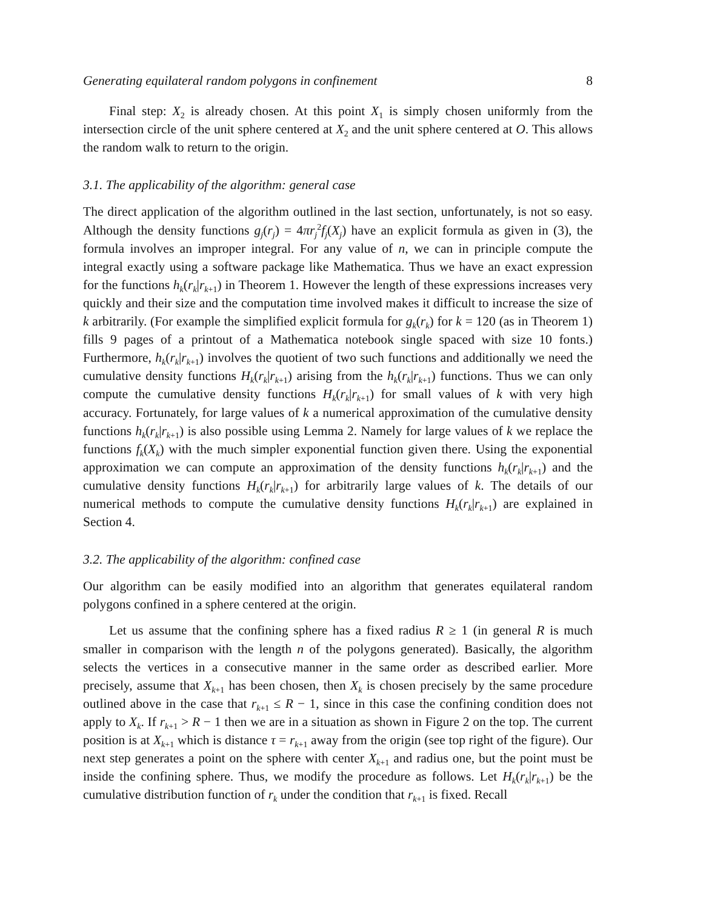Generating equilateral random polygons in confinement 8
Final step: X<sub>2</sub> is already chosen. At this point X<sub>1</sub> is simply chosen uniformly from the intersection circle of the unit sphere centered at X<sub>2</sub> and the unit sphere centered at O. This allows the random walk to return to the origin.
3.1. The applicability of the algorithm: general case
The direct application of the algorithm outlined in the last section, unfortunately, is not so easy. Although the density functions g<sub>j</sub>(r<sub>j</sub>) = 4πr<sub>j</sub><sup>2</sup>f<sub>j</sub>(X<sub>j</sub>) have an explicit formula as given in (3), the formula involves an improper integral. For any value of n, we can in principle compute the integral exactly using a software package like Mathematica. Thus we have an exact expression for the functions h<sub>k</sub>(r<sub>k</sub>|r<sub>k+1</sub>) in Theorem 1. However the length of these expressions increases very quickly and their size and the computation time involved makes it difficult to increase the size of k arbitrarily. (For example the simplified explicit formula for g<sub>k</sub>(r<sub>k</sub>) for k = 120 (as in Theorem 1) fills 9 pages of a printout of a Mathematica notebook single spaced with size 10 fonts.) Furthermore, h<sub>k</sub>(r<sub>k</sub>|r<sub>k+1</sub>) involves the quotient of two such functions and additionally we need the cumulative density functions H<sub>k</sub>(r<sub>k</sub>|r<sub>k+1</sub>) arising from the h<sub>k</sub>(r<sub>k</sub>|r<sub>k+1</sub>) functions. Thus we can only compute the cumulative density functions H<sub>k</sub>(r<sub>k</sub>|r<sub>k+1</sub>) for small values of k with very high accuracy. Fortunately, for large values of k a numerical approximation of the cumulative density functions h<sub>k</sub>(r<sub>k</sub>|r<sub>k+1</sub>) is also possible using Lemma 2. Namely for large values of k we replace the functions f<sub>k</sub>(X<sub>k</sub>) with the much simpler exponential function given there. Using the exponential approximation we can compute an approximation of the density functions h<sub>k</sub>(r<sub>k</sub>|r<sub>k+1</sub>) and the cumulative density functions H<sub>k</sub>(r<sub>k</sub>|r<sub>k+1</sub>) for arbitrarily large values of k. The details of our numerical methods to compute the cumulative density functions H<sub>k</sub>(r<sub>k</sub>|r<sub>k+1</sub>) are explained in Section 4.
3.2. The applicability of the algorithm: confined case
Our algorithm can be easily modified into an algorithm that generates equilateral random polygons confined in a sphere centered at the origin.
Let us assume that the confining sphere has a fixed radius R ≥ 1 (in general R is much smaller in comparison with the length n of the polygons generated). Basically, the algorithm selects the vertices in a consecutive manner in the same order as described earlier. More precisely, assume that X<sub>k+1</sub> has been chosen, then X<sub>k</sub> is chosen precisely by the same procedure outlined above in the case that r<sub>k+1</sub> ≤ R − 1, since in this case the confining condition does not apply to X<sub>k</sub>. If r<sub>k+1</sub> > R − 1 then we are in a situation as shown in Figure 2 on the top. The current position is at X<sub>k+1</sub> which is distance τ = r<sub>k+1</sub> away from the origin (see top right of the figure). Our next step generates a point on the sphere with center X<sub>k+1</sub> and radius one, but the point must be inside the confining sphere. Thus, we modify the procedure as follows. Let H<sub>k</sub>(r<sub>k</sub>|r<sub>k+1</sub>) be the cumulative distribution function of r<sub>k</sub> under the condition that r<sub>k+1</sub> is fixed. Recall